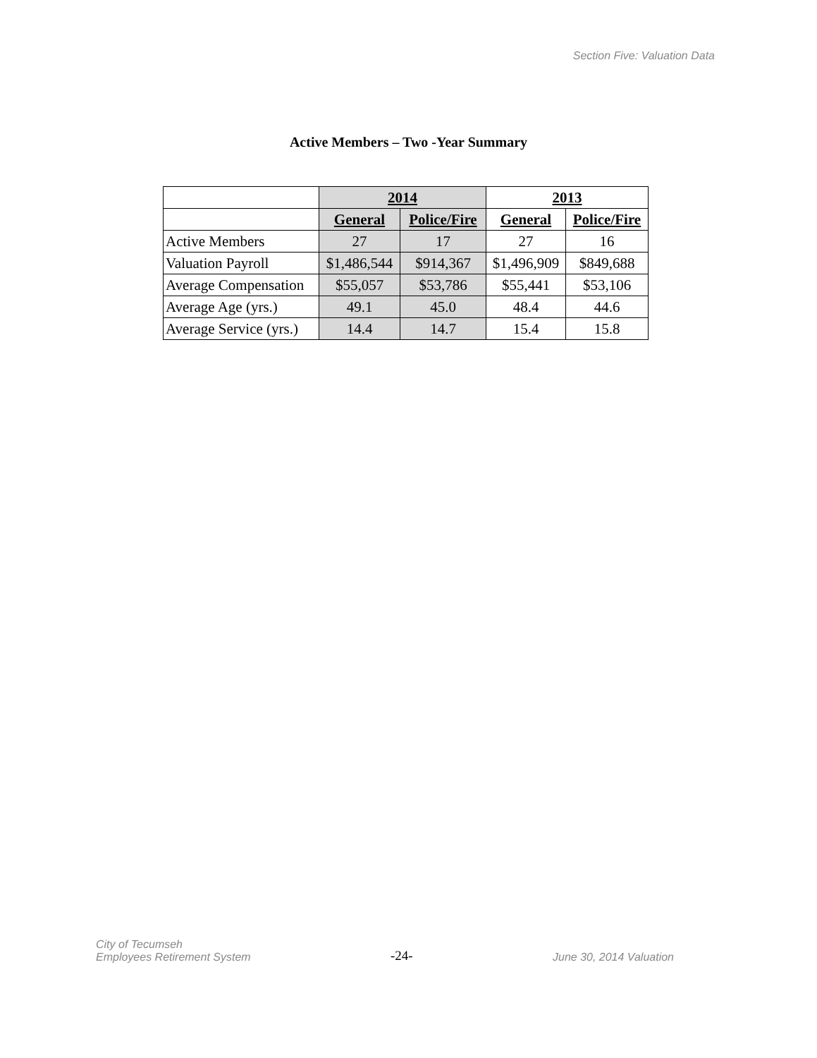Section Five: Valuation Data
Active Members – Two -Year Summary
| | 2014 | | 2013 | |
| | General | Police/Fire | General | Police/Fire |
| Active Members | 27 | 17 | 27 | 16 |
| Valuation Payroll | $1,486,544 | $914,367 | $1,496,909 | $849,688 |
| Average Compensation | $55,057 | $53,786 | $55,441 | $53,106 |
| Average Age (yrs.) | 49.1 | 45.0 | 48.4 | 44.6 |
| Average Service (yrs.) | 14.4 | 14.7 | 15.4 | 15.8 |
City of Tecumseh
Employees Retirement System
-24-
June 30, 2014 Valuation